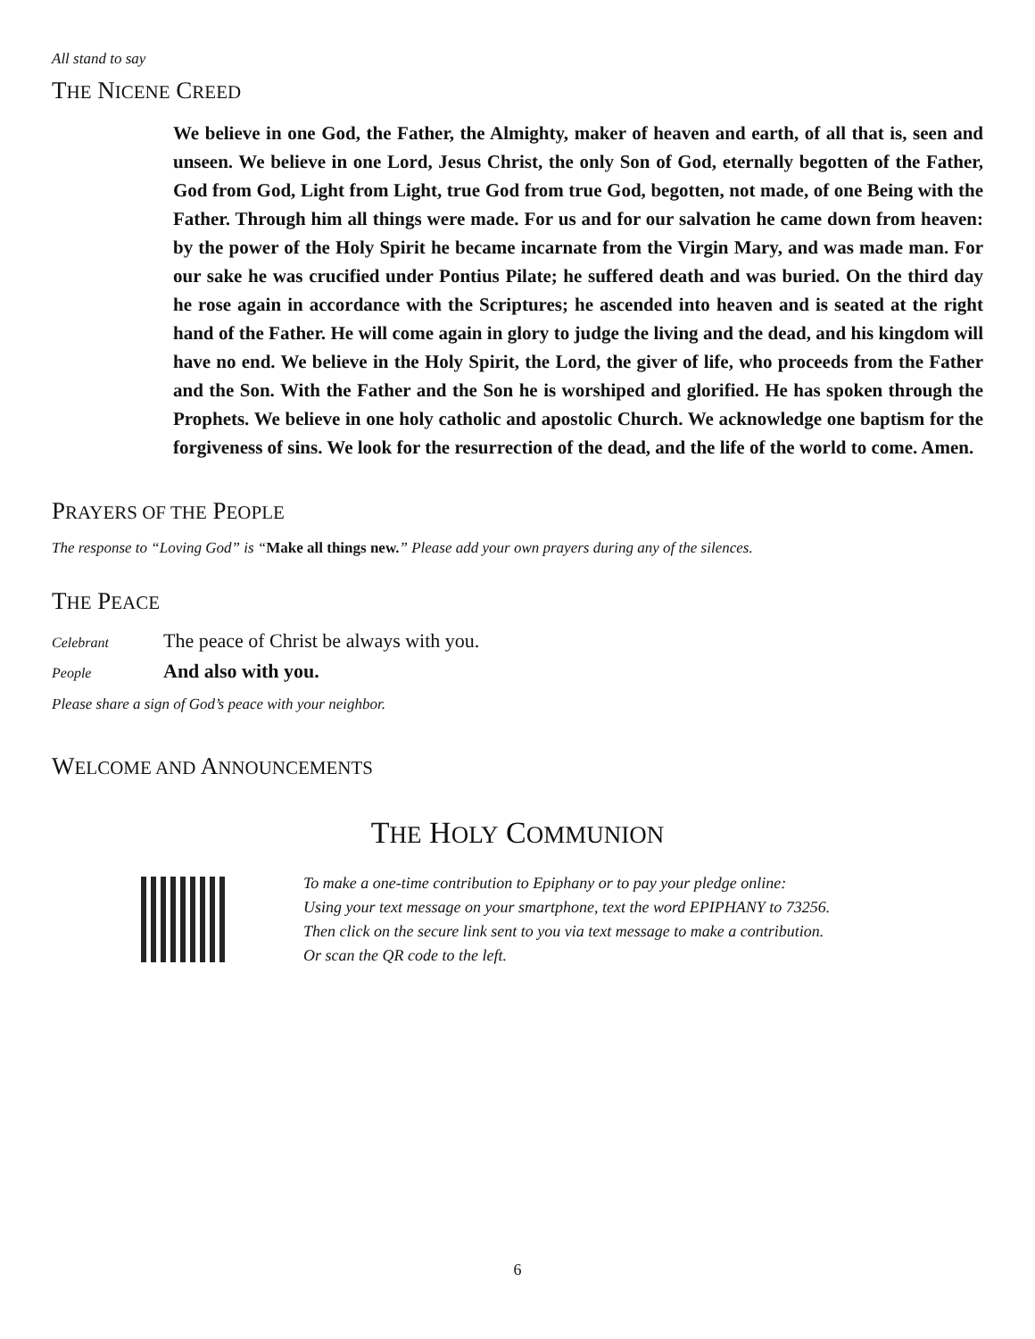All stand to say
THE NICENE CREED
We believe in one God, the Father, the Almighty, maker of heaven and earth, of all that is, seen and unseen. We believe in one Lord, Jesus Christ, the only Son of God, eternally begotten of the Father, God from God, Light from Light, true God from true God, begotten, not made, of one Being with the Father. Through him all things were made. For us and for our salvation he came down from heaven: by the power of the Holy Spirit he became incarnate from the Virgin Mary, and was made man. For our sake he was crucified under Pontius Pilate; he suffered death and was buried. On the third day he rose again in accordance with the Scriptures; he ascended into heaven and is seated at the right hand of the Father. He will come again in glory to judge the living and the dead, and his kingdom will have no end. We believe in the Holy Spirit, the Lord, the giver of life, who proceeds from the Father and the Son. With the Father and the Son he is worshiped and glorified. He has spoken through the Prophets. We believe in one holy catholic and apostolic Church. We acknowledge one baptism for the forgiveness of sins. We look for the resurrection of the dead, and the life of the world to come. Amen.
PRAYERS OF THE PEOPLE
The response to “Loving God” is “Make all things new.” Please add your own prayers during any of the silences.
THE PEACE
Celebrant The peace of Christ be always with you.
People And also with you.
Please share a sign of God’s peace with your neighbor.
WELCOME AND ANNOUNCEMENTS
THE HOLY COMMUNION
To make a one-time contribution to Epiphany or to pay your pledge online:
Using your text message on your smartphone, text the word EPIPHANY to 73256.
Then click on the secure link sent to you via text message to make a contribution.
Or scan the QR code to the left.
6